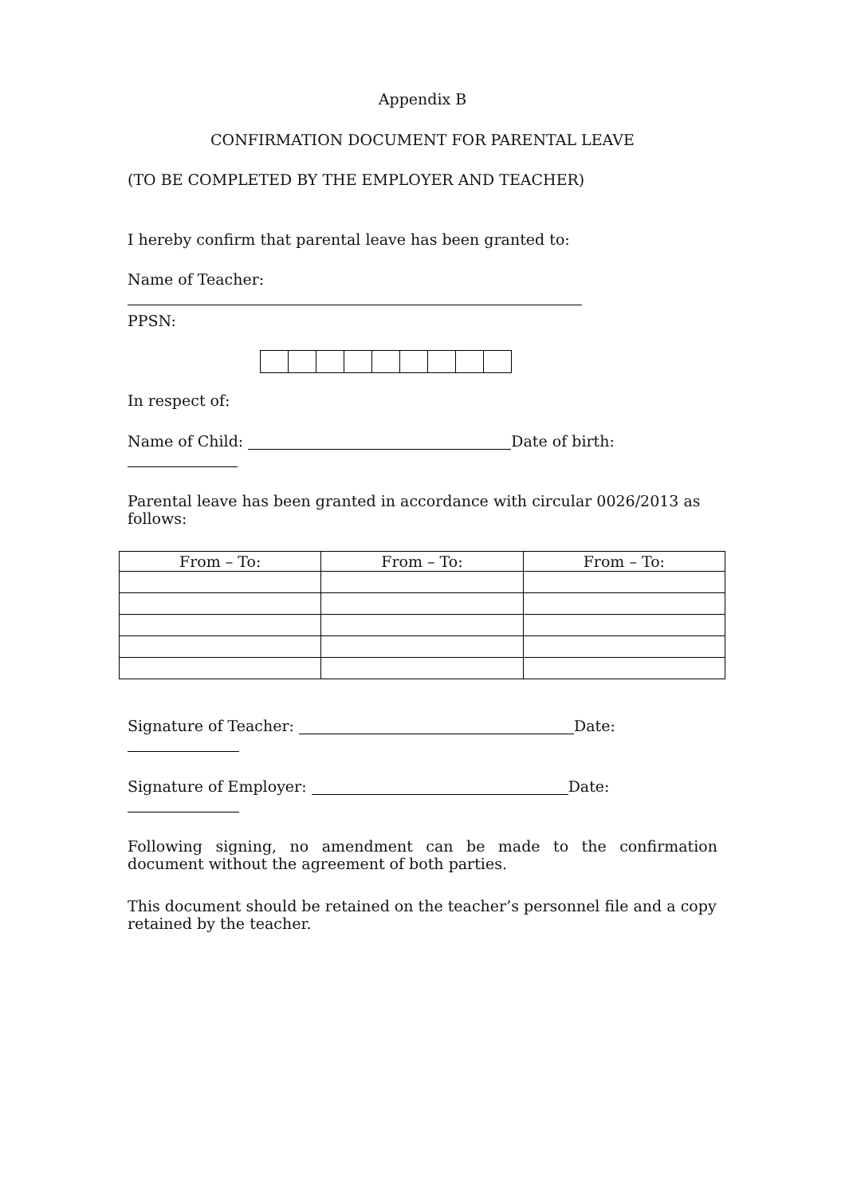Appendix B
CONFIRMATION DOCUMENT FOR PARENTAL LEAVE
(TO BE COMPLETED BY THE EMPLOYER AND TEACHER)
I hereby confirm that parental leave has been granted to:
Name of Teacher:
PPSN:
In respect of:
Name of Child: Date of birth:
Parental leave has been granted in accordance with circular 0026/2013 as follows:
| From – To: | From – To: | From – To: |
| --- | --- | --- |
Signature of Teacher: Date:
Signature of Employer: Date:
Following signing, no amendment can be made to the confirmation document without the agreement of both parties.
This document should be retained on the teacher’s personnel file and a copy retained by the teacher.